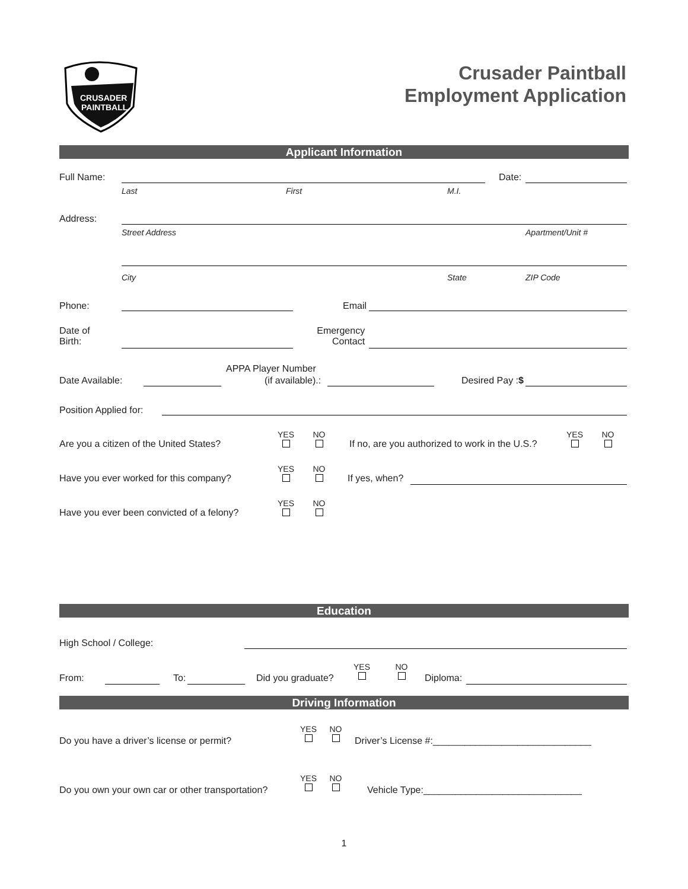CRUSADER
PAINTBALL
Crusader Paintball
Employment Application
Applicant Information
Full Name: Date:
Last First M.I.
Address:
Street Address Apartment/Unit #
City State ZIP Code
Phone: Email
Date of
Birth:
Emergency
Contact
Date Available:
APPA Player Number
(if available).: Desired Pay :$
Position Applied for:
Are you a citizen of the United States?
YES
NO
If no, are you authorized to work in the U.S.?
YES
NO
Have you ever worked for this company?
YES
NO
If yes, when?
Have you ever been convicted of a felony?
YES
NO
Education
High School / College:
From: To: Did you graduate?
YES
NO
Diploma:
Driving Information
Do you have a driver’s license or permit?
YES
NO
Driver’s License #:______________________________
Do you own your own car or other transportation?
YES
NO
Vehicle Type:______________________________
1